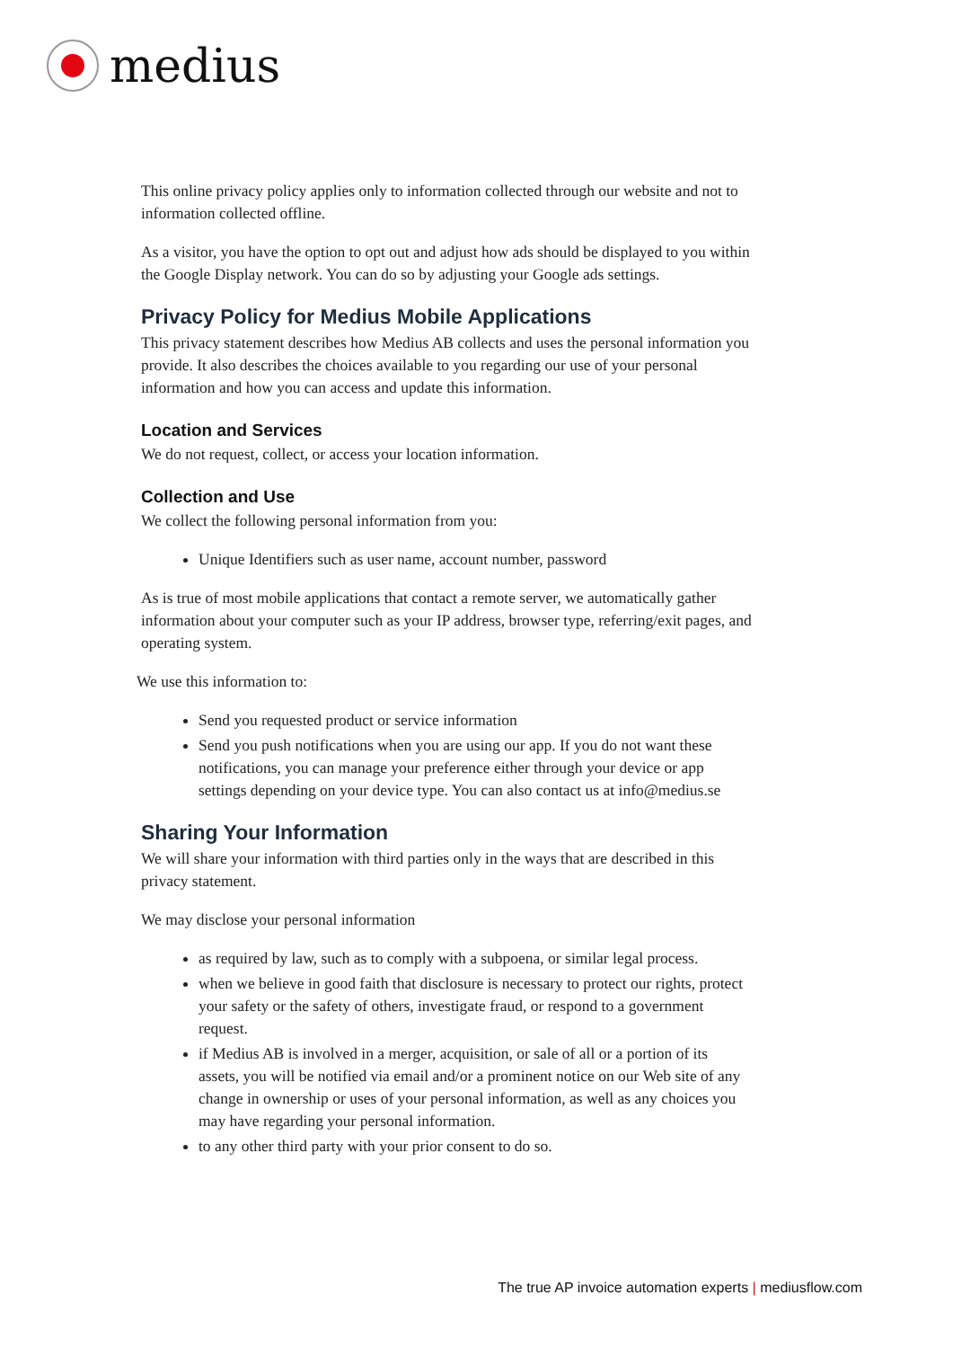medius
This online privacy policy applies only to information collected through our website and not to information collected offline.
As a visitor, you have the option to opt out and adjust how ads should be displayed to you within the Google Display network. You can do so by adjusting your Google ads settings.
Privacy Policy for Medius Mobile Applications
This privacy statement describes how Medius AB collects and uses the personal information you provide. It also describes the choices available to you regarding our use of your personal information and how you can access and update this information.
Location and Services
We do not request, collect, or access your location information.
Collection and Use
We collect the following personal information from you:
Unique Identifiers such as user name, account number, password
As is true of most mobile applications that contact a remote server, we automatically gather information about your computer such as your IP address, browser type, referring/exit pages, and operating system.
We use this information to:
Send you requested product or service information
Send you push notifications when you are using our app. If you do not want these notifications, you can manage your preference either through your device or app settings depending on your device type. You can also contact us at info@medius.se
Sharing Your Information
We will share your information with third parties only in the ways that are described in this privacy statement.
We may disclose your personal information
as required by law, such as to comply with a subpoena, or similar legal process.
when we believe in good faith that disclosure is necessary to protect our rights, protect your safety or the safety of others, investigate fraud, or respond to a government request.
if Medius AB is involved in a merger, acquisition, or sale of all or a portion of its assets, you will be notified via email and/or a prominent notice on our Web site of any change in ownership or uses of your personal information, as well as any choices you may have regarding your personal information.
to any other third party with your prior consent to do so.
The true AP invoice automation experts | mediusflow.com